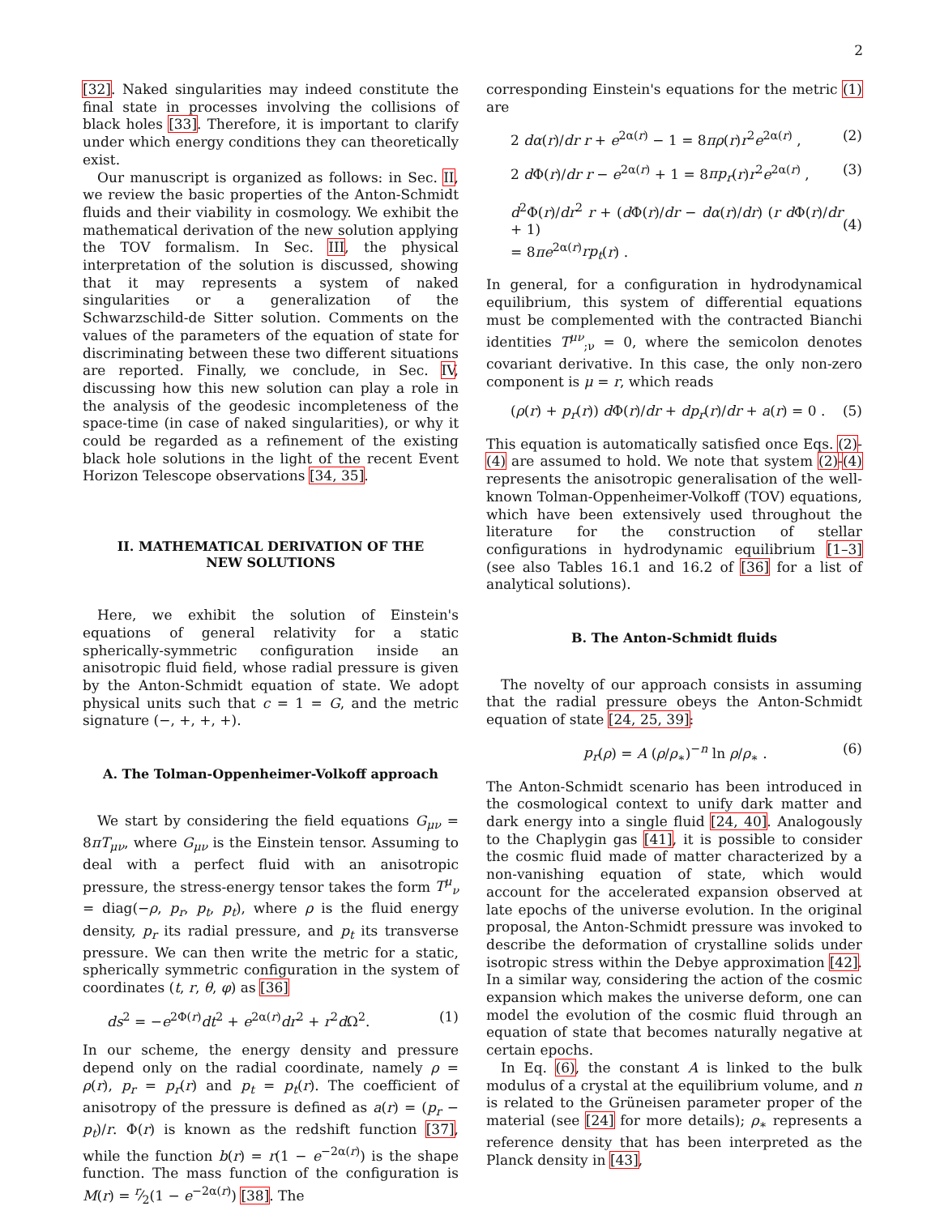2
[32]. Naked singularities may indeed constitute the final state in processes involving the collisions of black holes [33]. Therefore, it is important to clarify under which energy conditions they can theoretically exist.
Our manuscript is organized as follows: in Sec. II, we review the basic properties of the Anton-Schmidt fluids and their viability in cosmology. We exhibit the mathematical derivation of the new solution applying the TOV formalism. In Sec. III, the physical interpretation of the solution is discussed, showing that it may represents a system of naked singularities or a generalization of the Schwarzschild-de Sitter solution. Comments on the values of the parameters of the equation of state for discriminating between these two different situations are reported. Finally, we conclude, in Sec. IV, discussing how this new solution can play a role in the analysis of the geodesic incompleteness of the space-time (in case of naked singularities), or why it could be regarded as a refinement of the existing black hole solutions in the light of the recent Event Horizon Telescope observations [34, 35].
II. MATHEMATICAL DERIVATION OF THE NEW SOLUTIONS
Here, we exhibit the solution of Einstein's equations of general relativity for a static spherically-symmetric configuration inside an anisotropic fluid field, whose radial pressure is given by the Anton-Schmidt equation of state. We adopt physical units such that c = 1 = G, and the metric signature (−, +, +, +).
A. The Tolman-Oppenheimer-Volkoff approach
We start by considering the field equations G<sub>μν</sub> = 8πT<sub>μν</sub>, where G<sub>μν</sub> is the Einstein tensor. Assuming to deal with a perfect fluid with an anisotropic pressure, the stress-energy tensor takes the form T<sup>μ</sup><sub>ν</sub> = diag(−ρ, p<sub>r</sub>, p<sub>t</sub>, p<sub>t</sub>), where ρ is the fluid energy density, p<sub>r</sub> its radial pressure, and p<sub>t</sub> its transverse pressure. We can then write the metric for a static, spherically symmetric configuration in the system of coordinates (t, r, θ, φ) as [36]
ds<sup>2</sup> = −e<sup>2Φ(r)</sup>dt<sup>2</sup> + e<sup>2α(r)</sup>dr<sup>2</sup> + r<sup>2</sup>d Ω<sup>2</sup>. (1)
In our scheme, the energy density and pressure depend only on the radial coordinate, namely ρ = ρ(r), p<sub>r</sub> = p<sub>r</sub>(r) and p<sub>t</sub> = p<sub>t</sub>(r). The coefficient of anisotropy of the pressure is defined as a(r) = (p<sub>r</sub> − p<sub>t</sub>)/r. Φ(r) is known as the redshift function [37], while the function b(r) = r(1 − e<sup>−2α(r)</sup>) is the shape function. The mass function of the configuration is M(r) = r⁄2(1 − e<sup>−2α(r)</sup>) [38]. The
corresponding Einstein's equations for the metric (1) are
2 dα(r)/dr r + e<sup>2α(r)</sup> − 1 = 8πρ(r)r<sup>2</sup>e<sup>2α(r)</sup> , (2)
2 d Φ(r)/dr r − e<sup>2α(r)</sup> + 1 = 8πp<sub>r</sub>(r)r<sup>2</sup>e<sup>2α(r)</sup> , (3)
d<sup>2</sup>Φ(r)/dr<sup>2</sup> r + (d Φ(r)/dr − dα(r)/dr) (r d Φ(r)/dr + 1)
= 8πe<sup>2α(r)</sup>rp<sub>t</sub>(r) .
(4)
In general, for a configuration in hydrodynamical equilibrium, this system of differential equations must be complemented with the contracted Bianchi identities T<sup>μν</sup><sub>;ν</sub> = 0, where the semicolon denotes covariant derivative. In this case, the only non-zero component is μ = r, which reads
(ρ(r) + p<sub>r</sub>(r)) d Φ(r)/dr + dp<sub>r</sub>(r)/dr + a(r) = 0 . (5)
This equation is automatically satisfied once Eqs. (2)-(4) are assumed to hold. We note that system (2)-(4) represents the anisotropic generalisation of the well-known Tolman-Oppenheimer-Volkoff (TOV) equations, which have been extensively used throughout the literature for the construction of stellar configurations in hydrodynamic equilibrium [1–3] (see also Tables 16.1 and 16.2 of [36] for a list of analytical solutions).
B. The Anton-Schmidt fluids
The novelty of our approach consists in assuming that the radial pressure obeys the Anton-Schmidt equation of state [24, 25, 39]:
p<sub>r</sub>(ρ) = A (ρ/ρ<sub>∗</sub>)<sup>−n</sup> ln ρ/ρ<sub>∗</sub> . (6)
The Anton-Schmidt scenario has been introduced in the cosmological context to unify dark matter and dark energy into a single fluid [24, 40]. Analogously to the Chaplygin gas [41], it is possible to consider the cosmic fluid made of matter characterized by a non-vanishing equation of state, which would account for the accelerated expansion observed at late epochs of the universe evolution. In the original proposal, the Anton-Schmidt pressure was invoked to describe the deformation of crystalline solids under isotropic stress within the Debye approximation [42]. In a similar way, considering the action of the cosmic expansion which makes the universe deform, one can model the evolution of the cosmic fluid through an equation of state that becomes naturally negative at certain epochs.
In Eq. (6), the constant A is linked to the bulk modulus of a crystal at the equilibrium volume, and n is related to the Grüneisen parameter proper of the material (see [24] for more details); ρ<sub>∗</sub> represents a reference density that has been interpreted as the Planck density in [43],